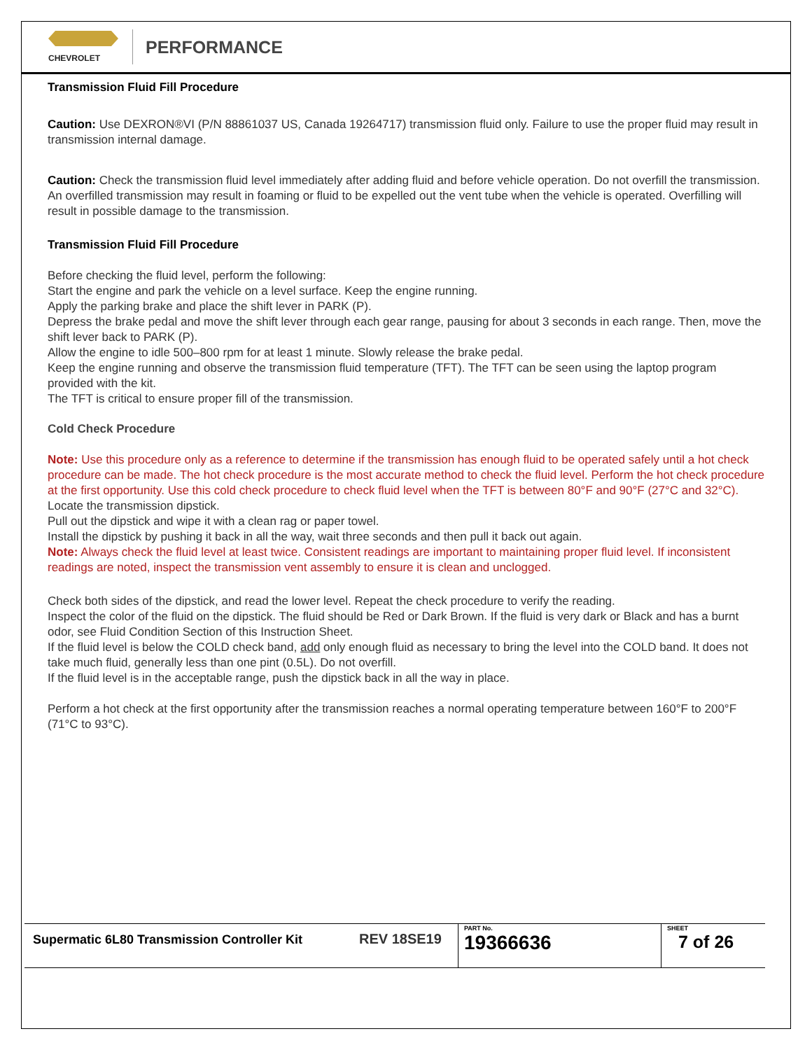CHEVROLET
PERFORMANCE
Transmission Fluid Fill Procedure
Caution: Use DEXRON®VI (P/N 88861037 US, Canada 19264717) transmission fluid only. Failure to use the proper fluid may result in transmission internal damage.
Caution: Check the transmission fluid level immediately after adding fluid and before vehicle operation. Do not overfill the transmission. An overfilled transmission may result in foaming or fluid to be expelled out the vent tube when the vehicle is operated. Overfilling will result in possible damage to the transmission.
Transmission Fluid Fill Procedure
Before checking the fluid level, perform the following:
Start the engine and park the vehicle on a level surface. Keep the engine running.
Apply the parking brake and place the shift lever in PARK (P).
Depress the brake pedal and move the shift lever through each gear range, pausing for about 3 seconds in each range. Then, move the shift lever back to PARK (P).
Allow the engine to idle 500–800 rpm for at least 1 minute. Slowly release the brake pedal.
Keep the engine running and observe the transmission fluid temperature (TFT). The TFT can be seen using the laptop program provided with the kit.
The TFT is critical to ensure proper fill of the transmission.
Cold Check Procedure
Note: Use this procedure only as a reference to determine if the transmission has enough fluid to be operated safely until a hot check procedure can be made. The hot check procedure is the most accurate method to check the fluid level. Perform the hot check procedure at the first opportunity. Use this cold check procedure to check fluid level when the TFT is between 80°F and 90°F (27°C and 32°C).
Locate the transmission dipstick.
Pull out the dipstick and wipe it with a clean rag or paper towel.
Install the dipstick by pushing it back in all the way, wait three seconds and then pull it back out again.
Note: Always check the fluid level at least twice. Consistent readings are important to maintaining proper fluid level. If inconsistent readings are noted, inspect the transmission vent assembly to ensure it is clean and unclogged.
Check both sides of the dipstick, and read the lower level. Repeat the check procedure to verify the reading.
Inspect the color of the fluid on the dipstick. The fluid should be Red or Dark Brown. If the fluid is very dark or Black and has a burnt odor, see Fluid Condition Section of this Instruction Sheet.
If the fluid level is below the COLD check band, add only enough fluid as necessary to bring the level into the COLD band. It does not take much fluid, generally less than one pint (0.5L). Do not overfill.
If the fluid level is in the acceptable range, push the dipstick back in all the way in place.
Perform a hot check at the first opportunity after the transmission reaches a normal operating temperature between 160°F to 200°F (71°C to 93°C).
| Supermatic 6L80 Transmission Controller Kit | REV 18SE19 | PART No. 19366636 | SHEET 7 of 26 |